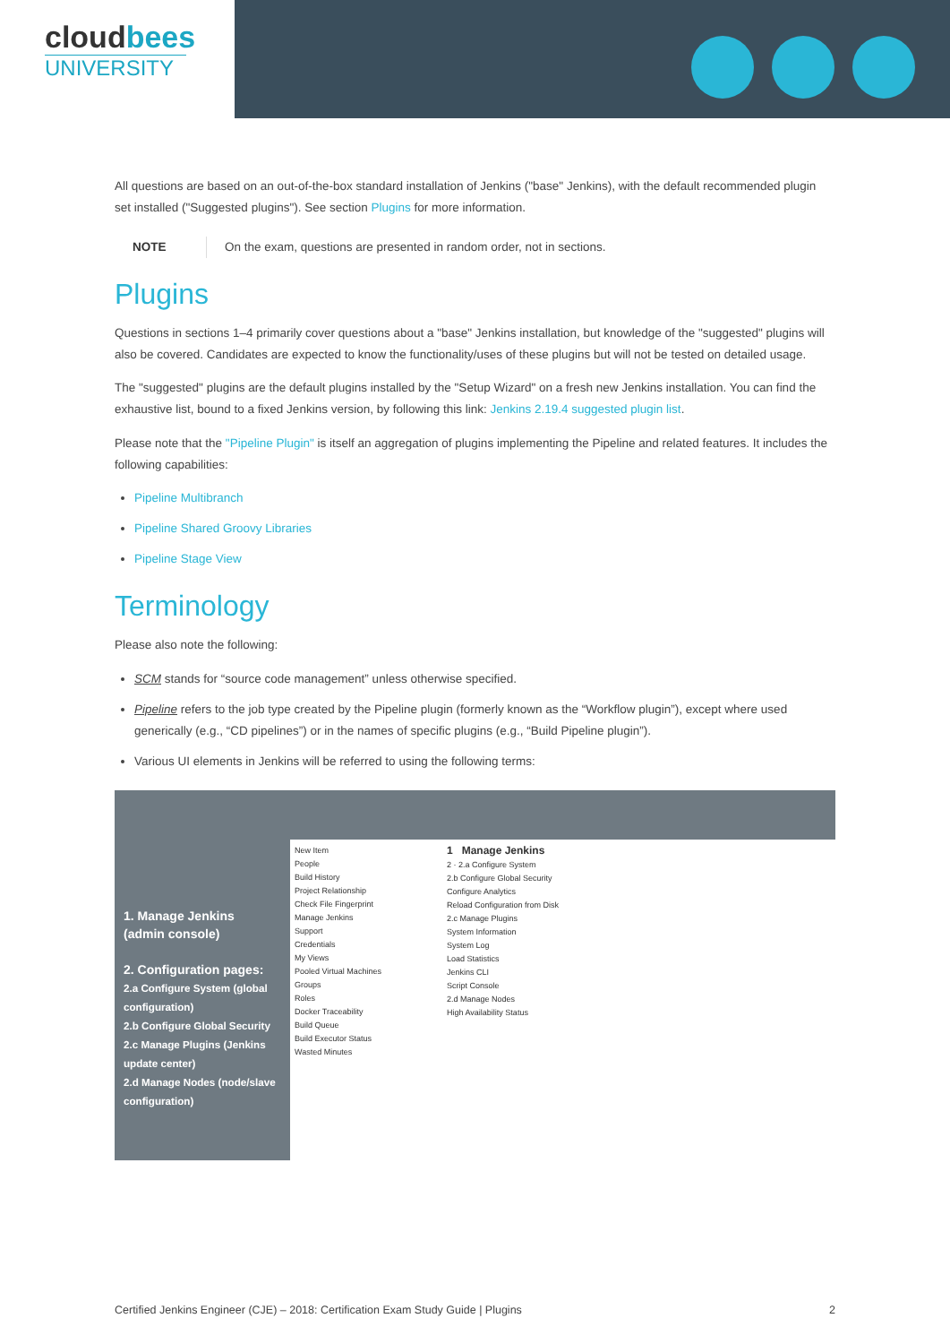cloudbees
UNIVERSITY
All questions are based on an out-of-the-box standard installation of Jenkins ("base" Jenkins), with the default recommended plugin set installed ("Suggested plugins"). See section Plugins for more information.
NOTE On the exam, questions are presented in random order, not in sections.
Plugins
Questions in sections 1–4 primarily cover questions about a "base" Jenkins installation, but knowledge of the "suggested" plugins will also be covered. Candidates are expected to know the functionality/uses of these plugins but will not be tested on detailed usage.
The "suggested" plugins are the default plugins installed by the "Setup Wizard" on a fresh new Jenkins installation. You can find the exhaustive list, bound to a fixed Jenkins version, by following this link: Jenkins 2.19.4 suggested plugin list.
Please note that the "Pipeline Plugin" is itself an aggregation of plugins implementing the Pipeline and related features. It includes the following capabilities:
Pipeline Multibranch
Pipeline Shared Groovy Libraries
Pipeline Stage View
Terminology
Please also note the following:
SCM stands for “source code management” unless otherwise specified.
Pipeline refers to the job type created by the Pipeline plugin (formerly known as the “Workflow plugin”), except where used generically (e.g., “CD pipelines”) or in the names of specific plugins (e.g., “Build Pipeline plugin”).
Various UI elements in Jenkins will be referred to using the following terms:
1. Manage Jenkins
(admin console)
2. Configuration pages:
2.a Configure System (global configuration)
2.b Configure Global Security
2.c Manage Plugins (Jenkins update center)
2.d Manage Nodes (node/slave configuration)
New Item
People
Build History
Project Relationship
Check File Fingerprint
Manage Jenkins
Support
Credentials
My Views
Pooled Virtual Machines
Groups
Roles
Docker Traceability
Build Queue
Build Executor Status
Wasted Minutes
1 Manage Jenkins
2 · 2.a Configure System
2.b Configure Global Security
Configure Analytics
Reload Configuration from Disk
2.c Manage Plugins
System Information
System Log
Load Statistics
Jenkins CLI
Script Console
2.d Manage Nodes
High Availability Status
Certified Jenkins Engineer (CJE) – 2018: Certification Exam Study Guide | Plugins 2